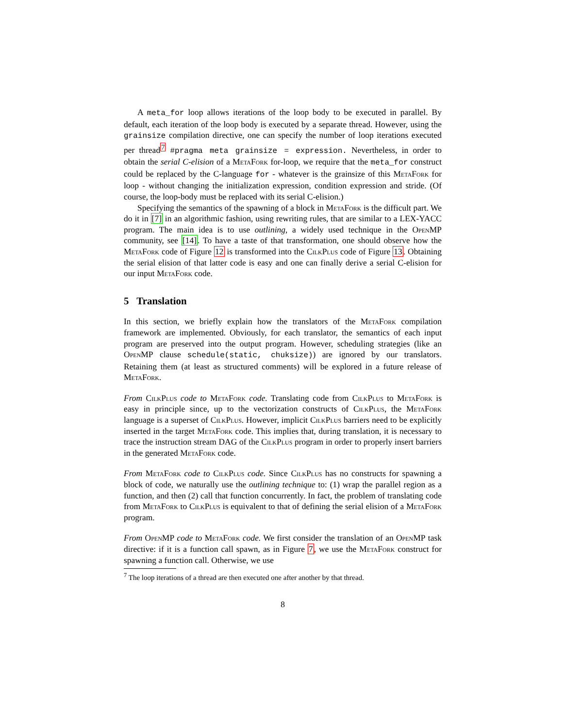A meta_for loop allows iterations of the loop body to be executed in parallel. By default, each iteration of the loop body is executed by a separate thread. However, using the grainsize compilation directive, one can specify the number of loop iterations executed per thread<sup>7</sup> #pragma meta grainsize = expression. Nevertheless, in order to obtain the serial C-elision of a MetaFork for-loop, we require that the meta_for construct could be replaced by the C-language for - whatever is the grainsize of this MetaFork for loop - without changing the initialization expression, condition expression and stride. (Of course, the loop-body must be replaced with its serial C-elision.)
Specifying the semantics of the spawning of a block in MetaFork is the difficult part. We do it in [7] in an algorithmic fashion, using rewriting rules, that are similar to a LEX-YACC program. The main idea is to use outlining, a widely used technique in the OpenMP community, see [14]. To have a taste of that transformation, one should observe how the MetaFork code of Figure 12 is transformed into the CilkPlus code of Figure 13. Obtaining the serial elision of that latter code is easy and one can finally derive a serial C-elision for our input MetaFork code.
5 Translation
In this section, we briefly explain how the translators of the MetaFork compilation framework are implemented. Obviously, for each translator, the semantics of each input program are preserved into the output program. However, scheduling strategies (like an OpenMP clause schedule(static, chuksize)) are ignored by our translators. Retaining them (at least as structured comments) will be explored in a future release of MetaFork.
From CilkPlus code to MetaFork code. Translating code from CilkPlus to MetaFork is easy in principle since, up to the vectorization constructs of CilkPlus, the MetaFork language is a superset of CilkPlus. However, implicit CilkPlus barriers need to be explicitly inserted in the target MetaFork code. This implies that, during translation, it is necessary to trace the instruction stream DAG of the CilkPlus program in order to properly insert barriers in the generated MetaFork code.
From MetaFork code to CilkPlus code. Since CilkPlus has no constructs for spawning a block of code, we naturally use the outlining technique to: (1) wrap the parallel region as a function, and then (2) call that function concurrently. In fact, the problem of translating code from MetaFork to CilkPlus is equivalent to that of defining the serial elision of a MetaFork program.
From OpenMP code to MetaFork code. We first consider the translation of an OpenMP task directive: if it is a function call spawn, as in Figure 7, we use the MetaFork construct for spawning a function call. Otherwise, we use
<sup>7</sup> The loop iterations of a thread are then executed one after another by that thread.
8